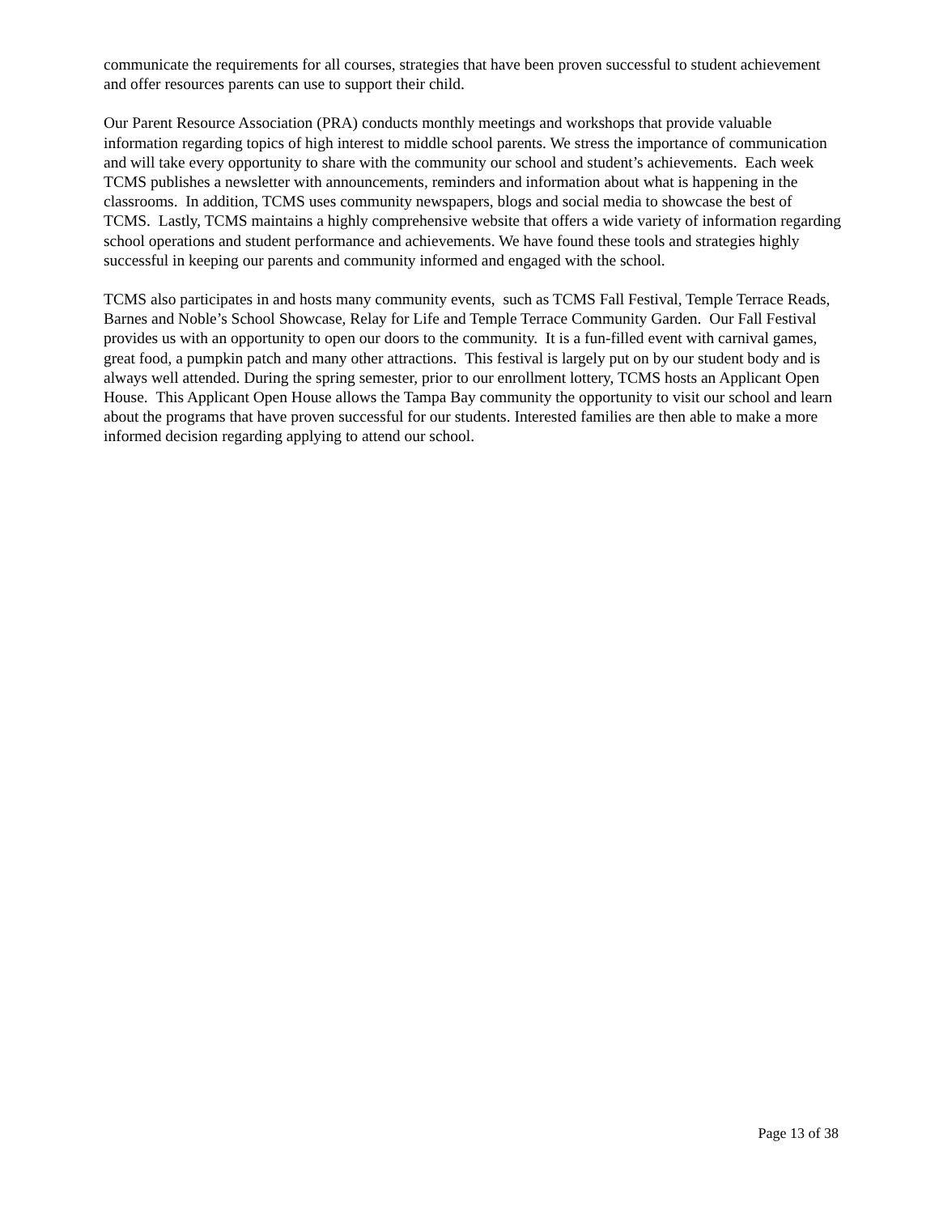communicate the requirements for all courses, strategies that have been proven successful to student achievement and offer resources parents can use to support their child.
Our Parent Resource Association (PRA) conducts monthly meetings and workshops that provide valuable information regarding topics of high interest to middle school parents. We stress the importance of communication and will take every opportunity to share with the community our school and student’s achievements. Each week TCMS publishes a newsletter with announcements, reminders and information about what is happening in the classrooms. In addition, TCMS uses community newspapers, blogs and social media to showcase the best of TCMS. Lastly, TCMS maintains a highly comprehensive website that offers a wide variety of information regarding school operations and student performance and achievements. We have found these tools and strategies highly successful in keeping our parents and community informed and engaged with the school.
TCMS also participates in and hosts many community events, such as TCMS Fall Festival, Temple Terrace Reads, Barnes and Noble’s School Showcase, Relay for Life and Temple Terrace Community Garden. Our Fall Festival provides us with an opportunity to open our doors to the community. It is a fun-filled event with carnival games, great food, a pumpkin patch and many other attractions. This festival is largely put on by our student body and is always well attended. During the spring semester, prior to our enrollment lottery, TCMS hosts an Applicant Open House. This Applicant Open House allows the Tampa Bay community the opportunity to visit our school and learn about the programs that have proven successful for our students. Interested families are then able to make a more informed decision regarding applying to attend our school.
Page 13 of 38